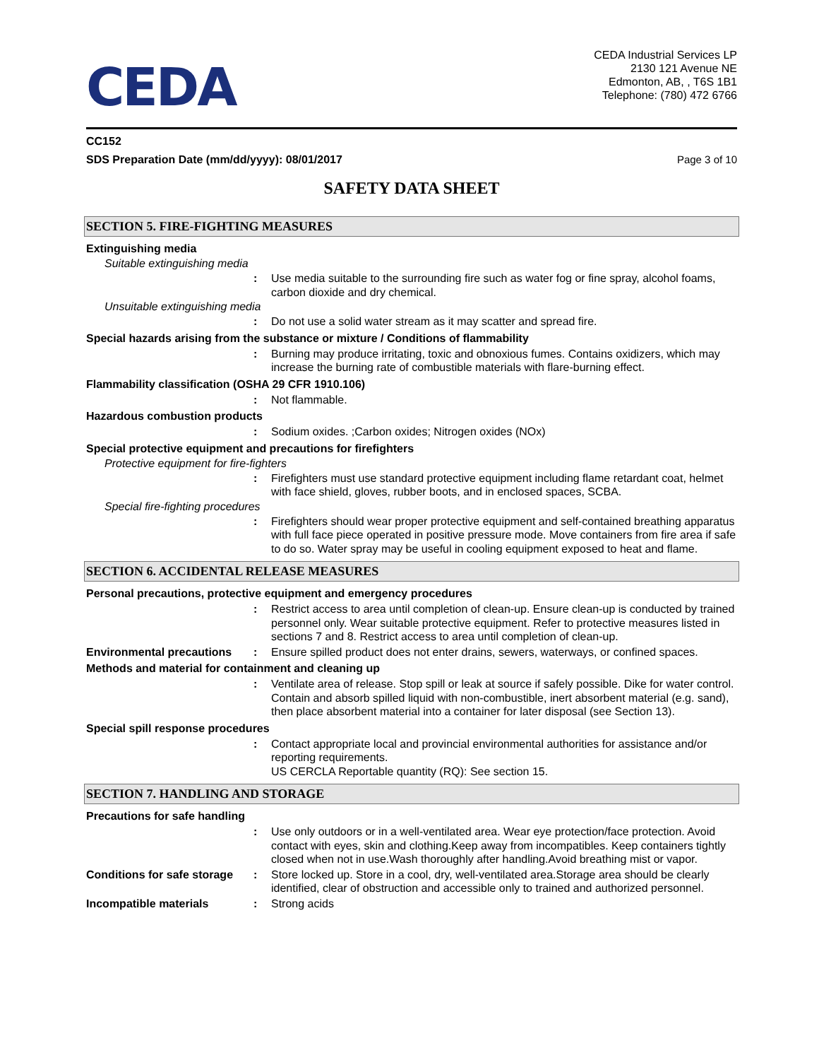CEDA
CEDA Industrial Services LP
2130 121 Avenue NE
Edmonton, AB, , T6S 1B1
Telephone: (780) 472 6766
CC152
SDS Preparation Date (mm/dd/yyyy): 08/01/2017 Page 3 of 10
SAFETY DATA SHEET
SECTION 5. FIRE-FIGHTING MEASURES
Extinguishing media
Suitable extinguishing media
: Use media suitable to the surrounding fire such as water fog or fine spray, alcohol foams, carbon dioxide and dry chemical.
Unsuitable extinguishing media
: Do not use a solid water stream as it may scatter and spread fire.
Special hazards arising from the substance or mixture / Conditions of flammability
: Burning may produce irritating, toxic and obnoxious fumes. Contains oxidizers, which may increase the burning rate of combustible materials with flare-burning effect.
Flammability classification (OSHA 29 CFR 1910.106)
: Not flammable.
Hazardous combustion products
: Sodium oxides. ;Carbon oxides; Nitrogen oxides (NOx)
Special protective equipment and precautions for firefighters
Protective equipment for fire-fighters
: Firefighters must use standard protective equipment including flame retardant coat, helmet with face shield, gloves, rubber boots, and in enclosed spaces, SCBA.
Special fire-fighting procedures
: Firefighters should wear proper protective equipment and self-contained breathing apparatus with full face piece operated in positive pressure mode. Move containers from fire area if safe to do so. Water spray may be useful in cooling equipment exposed to heat and flame.
SECTION 6. ACCIDENTAL RELEASE MEASURES
Personal precautions, protective equipment and emergency procedures
: Restrict access to area until completion of clean-up. Ensure clean-up is conducted by trained personnel only. Wear suitable protective equipment. Refer to protective measures listed in sections 7 and 8. Restrict access to area until completion of clean-up.
Environmental precautions
: Ensure spilled product does not enter drains, sewers, waterways, or confined spaces.
Methods and material for containment and cleaning up
: Ventilate area of release. Stop spill or leak at source if safely possible. Dike for water control. Contain and absorb spilled liquid with non-combustible, inert absorbent material (e.g. sand), then place absorbent material into a container for later disposal (see Section 13).
Special spill response procedures
: Contact appropriate local and provincial environmental authorities for assistance and/or reporting requirements.
US CERCLA Reportable quantity (RQ): See section 15.
SECTION 7. HANDLING AND STORAGE
Precautions for safe handling
: Use only outdoors or in a well-ventilated area. Wear eye protection/face protection. Avoid contact with eyes, skin and clothing.Keep away from incompatibles. Keep containers tightly closed when not in use.Wash thoroughly after handling.Avoid breathing mist or vapor.
Conditions for safe storage
: Store locked up. Store in a cool, dry, well-ventilated area.Storage area should be clearly identified, clear of obstruction and accessible only to trained and authorized personnel.
Incompatible materials : Strong acids